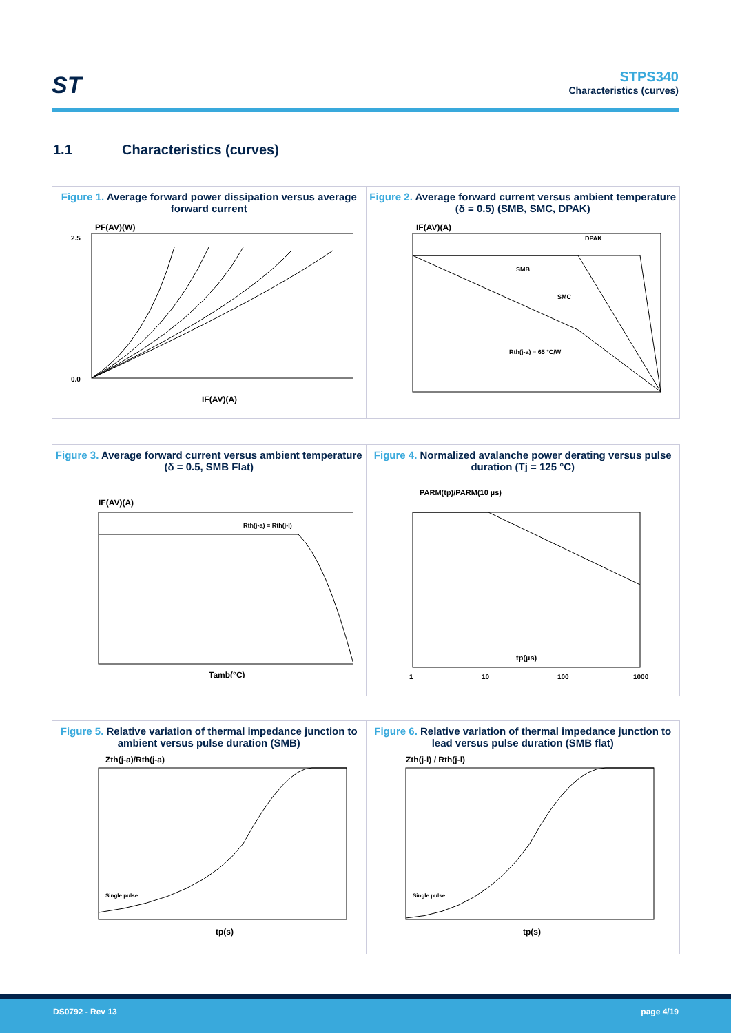ST
STPS340
Characteristics (curves)
1.1 Characteristics (curves)
Figure 1. Average forward power dissipation versus average forward current
0.0
2.5
IF(AV)(A)
PF(AV)(W)
Figure 2. Average forward current versus ambient temperature (δ = 0.5) (SMB, SMC, DPAK)
DPAK
SMB
SMC
Rth(j-a) = 65 °C/W
IF(AV)(A)
Figure 3. Average forward current versus ambient temperature (δ = 0.5, SMB Flat)
Rth(j-a) = Rth(j-l)
IF(AV)(A)
Tamb(°C)
Figure 4. Normalized avalanche power derating versus pulse duration (Tj = 125 °C)
PARM(tp)/PARM(10 µs)
tp(µs)
1
10
100
1000
Figure 5. Relative variation of thermal impedance junction to ambient versus pulse duration (SMB)
Zth(j-a)/Rth(j-a)
Single pulse
tp(s)
Figure 6. Relative variation of thermal impedance junction to lead versus pulse duration (SMB flat)
Zth(j-l) / Rth(j-l)
Single pulse
tp(s)
DS0792 - Rev 13 page 4/19